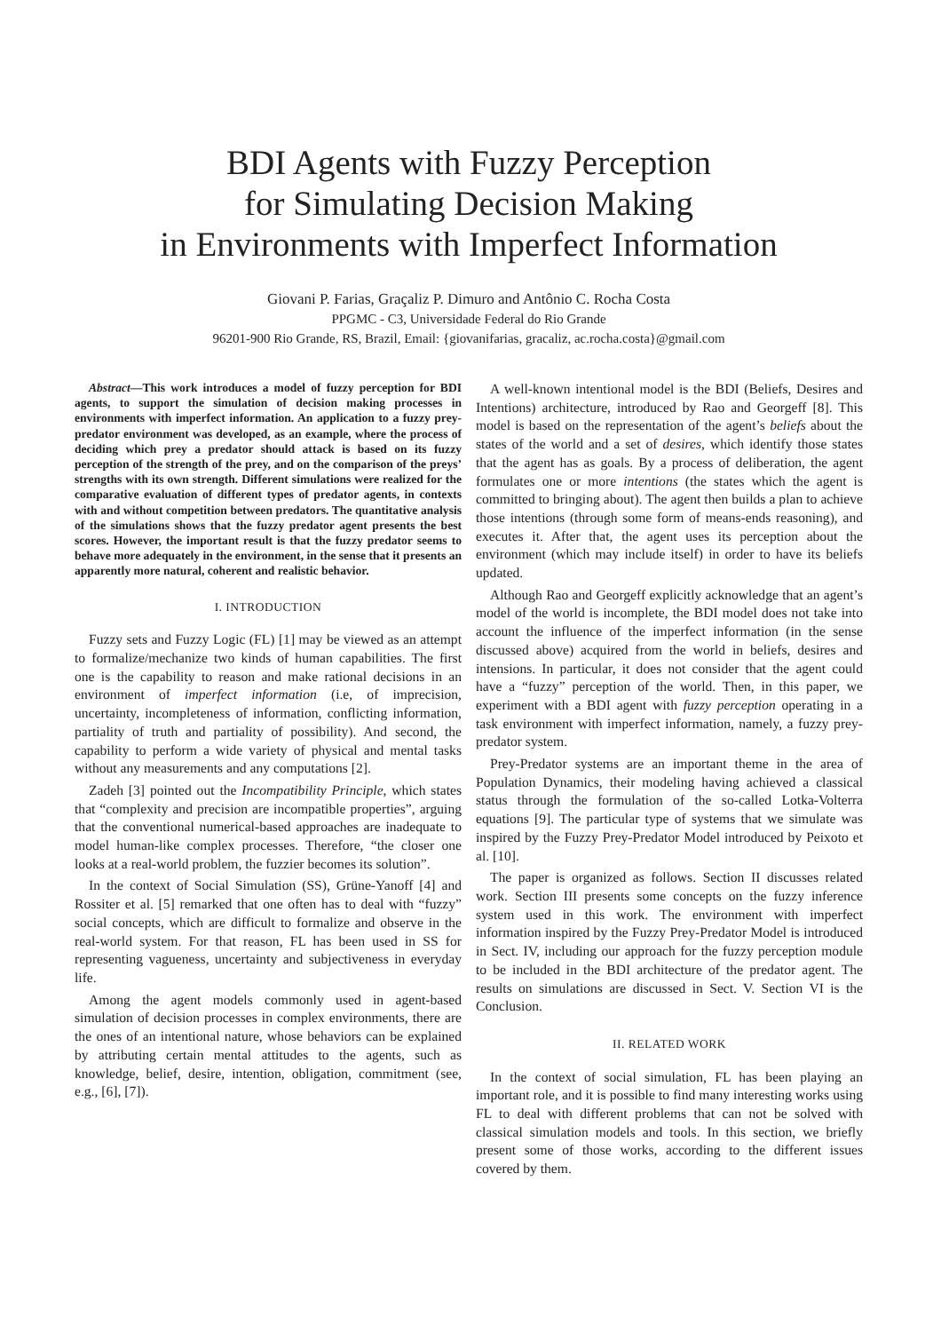BDI Agents with Fuzzy Perception
for Simulating Decision Making
in Environments with Imperfect Information
Giovani P. Farias, Graçaliz P. Dimuro and Antônio C. Rocha Costa
PPGMC - C3, Universidade Federal do Rio Grande
96201-900 Rio Grande, RS, Brazil, Email: {giovanifarias, gracaliz, ac.rocha.costa}@gmail.com
Abstract—This work introduces a model of fuzzy perception for BDI agents, to support the simulation of decision making processes in environments with imperfect information. An application to a fuzzy prey-predator environment was developed, as an example, where the process of deciding which prey a predator should attack is based on its fuzzy perception of the strength of the prey, and on the comparison of the preys’ strengths with its own strength. Different simulations were realized for the comparative evaluation of different types of predator agents, in contexts with and without competition between predators. The quantitative analysis of the simulations shows that the fuzzy predator agent presents the best scores. However, the important result is that the fuzzy predator seems to behave more adequately in the environment, in the sense that it presents an apparently more natural, coherent and realistic behavior.
I. INTRODUCTION
Fuzzy sets and Fuzzy Logic (FL) [1] may be viewed as an attempt to formalize/mechanize two kinds of human capabilities. The first one is the capability to reason and make rational decisions in an environment of imperfect information (i.e, of imprecision, uncertainty, incompleteness of information, conflicting information, partiality of truth and partiality of possibility). And second, the capability to perform a wide variety of physical and mental tasks without any measurements and any computations [2].
Zadeh [3] pointed out the Incompatibility Principle, which states that “complexity and precision are incompatible properties”, arguing that the conventional numerical-based approaches are inadequate to model human-like complex processes. Therefore, “the closer one looks at a real-world problem, the fuzzier becomes its solution”.
In the context of Social Simulation (SS), Grüne-Yanoff [4] and Rossiter et al. [5] remarked that one often has to deal with “fuzzy” social concepts, which are difficult to formalize and observe in the real-world system. For that reason, FL has been used in SS for representing vagueness, uncertainty and subjectiveness in everyday life.
Among the agent models commonly used in agent-based simulation of decision processes in complex environments, there are the ones of an intentional nature, whose behaviors can be explained by attributing certain mental attitudes to the agents, such as knowledge, belief, desire, intention, obligation, commitment (see, e.g., [6], [7]).
A well-known intentional model is the BDI (Beliefs, Desires and Intentions) architecture, introduced by Rao and Georgeff [8]. This model is based on the representation of the agent’s beliefs about the states of the world and a set of desires, which identify those states that the agent has as goals. By a process of deliberation, the agent formulates one or more intentions (the states which the agent is committed to bringing about). The agent then builds a plan to achieve those intentions (through some form of means-ends reasoning), and executes it. After that, the agent uses its perception about the environment (which may include itself) in order to have its beliefs updated.
Although Rao and Georgeff explicitly acknowledge that an agent’s model of the world is incomplete, the BDI model does not take into account the influence of the imperfect information (in the sense discussed above) acquired from the world in beliefs, desires and intensions. In particular, it does not consider that the agent could have a “fuzzy” perception of the world. Then, in this paper, we experiment with a BDI agent with fuzzy perception operating in a task environment with imperfect information, namely, a fuzzy prey-predator system.
Prey-Predator systems are an important theme in the area of Population Dynamics, their modeling having achieved a classical status through the formulation of the so-called Lotka-Volterra equations [9]. The particular type of systems that we simulate was inspired by the Fuzzy Prey-Predator Model introduced by Peixoto et al. [10].
The paper is organized as follows. Section II discusses related work. Section III presents some concepts on the fuzzy inference system used in this work. The environment with imperfect information inspired by the Fuzzy Prey-Predator Model is introduced in Sect. IV, including our approach for the fuzzy perception module to be included in the BDI architecture of the predator agent. The results on simulations are discussed in Sect. V. Section VI is the Conclusion.
II. RELATED WORK
In the context of social simulation, FL has been playing an important role, and it is possible to find many interesting works using FL to deal with different problems that can not be solved with classical simulation models and tools. In this section, we briefly present some of those works, according to the different issues covered by them.